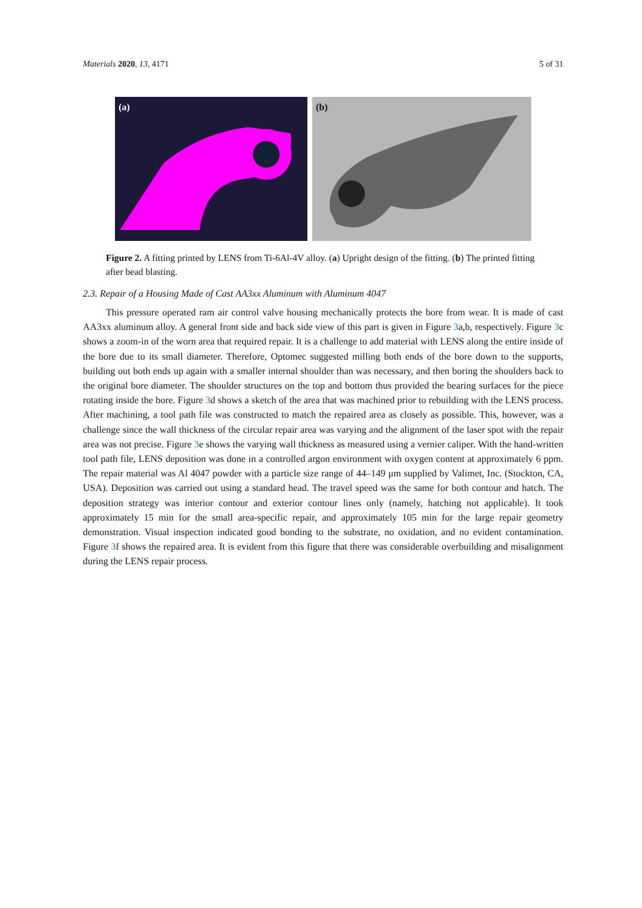Materials 2020, 13, 4171 5 of 31
(a)
(b)
Figure 2. A fitting printed by LENS from Ti-6Al-4V alloy. (a) Upright design of the fitting. (b) The printed fitting after bead blasting.
2.3. Repair of a Housing Made of Cast AA3xx Aluminum with Aluminum 4047
This pressure operated ram air control valve housing mechanically protects the bore from wear. It is made of cast AA3xx aluminum alloy. A general front side and back side view of this part is given in Figure 3a,b, respectively. Figure 3c shows a zoom-in of the worn area that required repair. It is a challenge to add material with LENS along the entire inside of the bore due to its small diameter. Therefore, Optomec suggested milling both ends of the bore down to the supports, building out both ends up again with a smaller internal shoulder than was necessary, and then boring the shoulders back to the original bore diameter. The shoulder structures on the top and bottom thus provided the bearing surfaces for the piece rotating inside the bore. Figure 3d shows a sketch of the area that was machined prior to rebuilding with the LENS process. After machining, a tool path file was constructed to match the repaired area as closely as possible. This, however, was a challenge since the wall thickness of the circular repair area was varying and the alignment of the laser spot with the repair area was not precise. Figure 3e shows the varying wall thickness as measured using a vernier caliper. With the hand-written tool path file, LENS deposition was done in a controlled argon environment with oxygen content at approximately 6 ppm. The repair material was Al 4047 powder with a particle size range of 44–149 μm supplied by Valimet, Inc. (Stockton, CA, USA). Deposition was carried out using a standard head. The travel speed was the same for both contour and hatch. The deposition strategy was interior contour and exterior contour lines only (namely, hatching not applicable). It took approximately 15 min for the small area-specific repair, and approximately 105 min for the large repair geometry demonstration. Visual inspection indicated good bonding to the substrate, no oxidation, and no evident contamination. Figure 3f shows the repaired area. It is evident from this figure that there was considerable overbuilding and misalignment during the LENS repair process.